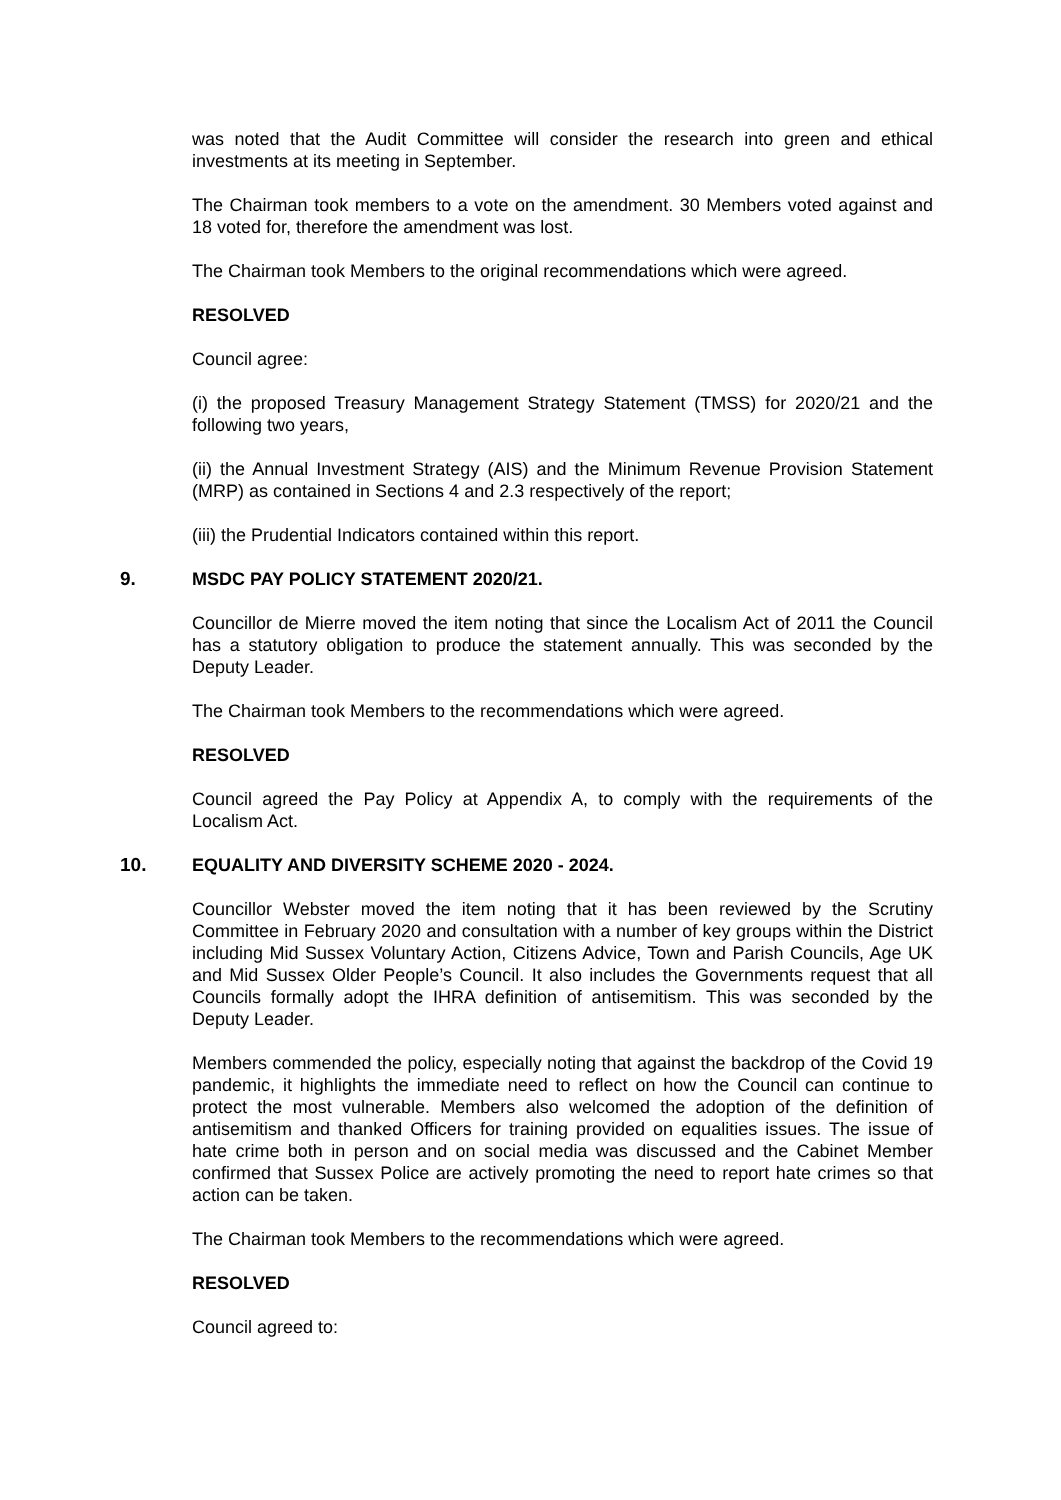was noted that the Audit Committee will consider the research into green and ethical investments at its meeting in September.
The Chairman took members to a vote on the amendment. 30 Members voted against and 18 voted for, therefore the amendment was lost.
The Chairman took Members to the original recommendations which were agreed.
RESOLVED
Council agree:
(i) the proposed Treasury Management Strategy Statement (TMSS) for 2020/21 and the following two years,
(ii) the Annual Investment Strategy (AIS) and the Minimum Revenue Provision Statement (MRP) as contained in Sections 4 and 2.3 respectively of the report;
(iii) the Prudential Indicators contained within this report.
9. MSDC PAY POLICY STATEMENT 2020/21.
Councillor de Mierre moved the item noting that since the Localism Act of 2011 the Council has a statutory obligation to produce the statement annually. This was seconded by the Deputy Leader.
The Chairman took Members to the recommendations which were agreed.
RESOLVED
Council agreed the Pay Policy at Appendix A, to comply with the requirements of the Localism Act.
10. EQUALITY AND DIVERSITY SCHEME 2020 - 2024.
Councillor Webster moved the item noting that it has been reviewed by the Scrutiny Committee in February 2020 and consultation with a number of key groups within the District including Mid Sussex Voluntary Action, Citizens Advice, Town and Parish Councils, Age UK and Mid Sussex Older People’s Council. It also includes the Governments request that all Councils formally adopt the IHRA definition of antisemitism. This was seconded by the Deputy Leader.
Members commended the policy, especially noting that against the backdrop of the Covid 19 pandemic, it highlights the immediate need to reflect on how the Council can continue to protect the most vulnerable. Members also welcomed the adoption of the definition of antisemitism and thanked Officers for training provided on equalities issues. The issue of hate crime both in person and on social media was discussed and the Cabinet Member confirmed that Sussex Police are actively promoting the need to report hate crimes so that action can be taken.
The Chairman took Members to the recommendations which were agreed.
RESOLVED
Council agreed to: